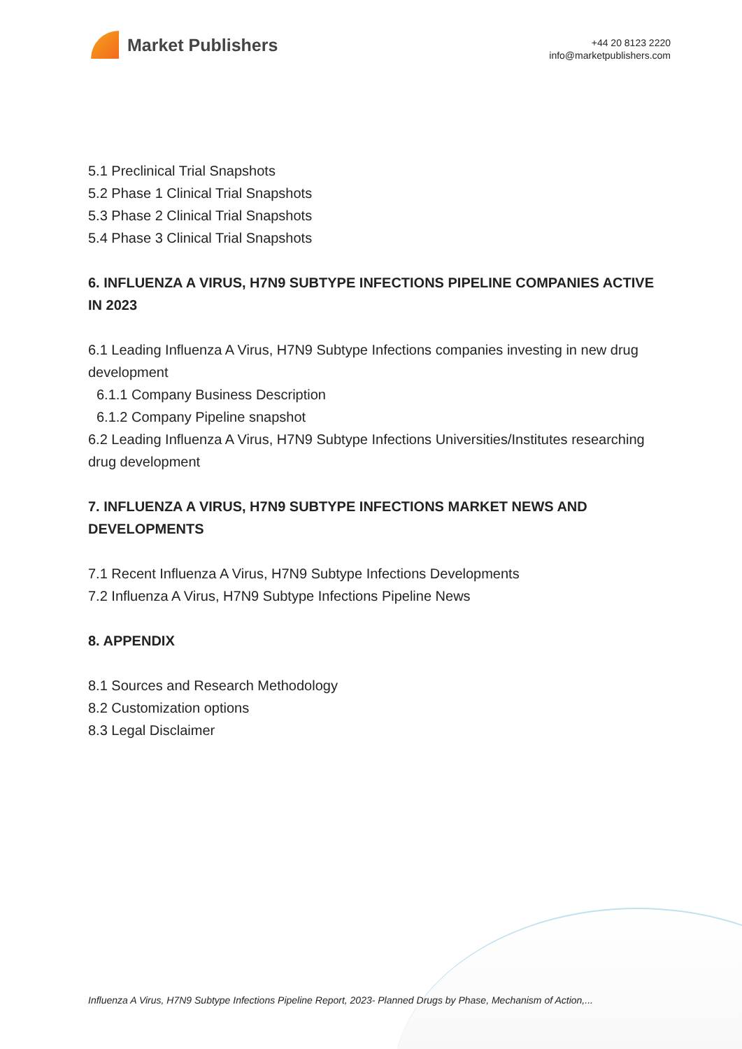Market Publishers
+44 20 8123 2220
info@marketpublishers.com
5.1 Preclinical Trial Snapshots
5.2 Phase 1 Clinical Trial Snapshots
5.3 Phase 2 Clinical Trial Snapshots
5.4 Phase 3 Clinical Trial Snapshots
6. INFLUENZA A VIRUS, H7N9 SUBTYPE INFECTIONS PIPELINE COMPANIES ACTIVE IN 2023
6.1 Leading Influenza A Virus, H7N9 Subtype Infections companies investing in new drug development
6.1.1 Company Business Description
6.1.2 Company Pipeline snapshot
6.2 Leading Influenza A Virus, H7N9 Subtype Infections Universities/Institutes researching drug development
7. INFLUENZA A VIRUS, H7N9 SUBTYPE INFECTIONS MARKET NEWS AND DEVELOPMENTS
7.1 Recent Influenza A Virus, H7N9 Subtype Infections Developments
7.2 Influenza A Virus, H7N9 Subtype Infections Pipeline News
8. APPENDIX
8.1 Sources and Research Methodology
8.2 Customization options
8.3 Legal Disclaimer
Influenza A Virus, H7N9 Subtype Infections Pipeline Report, 2023- Planned Drugs by Phase, Mechanism of Action,...